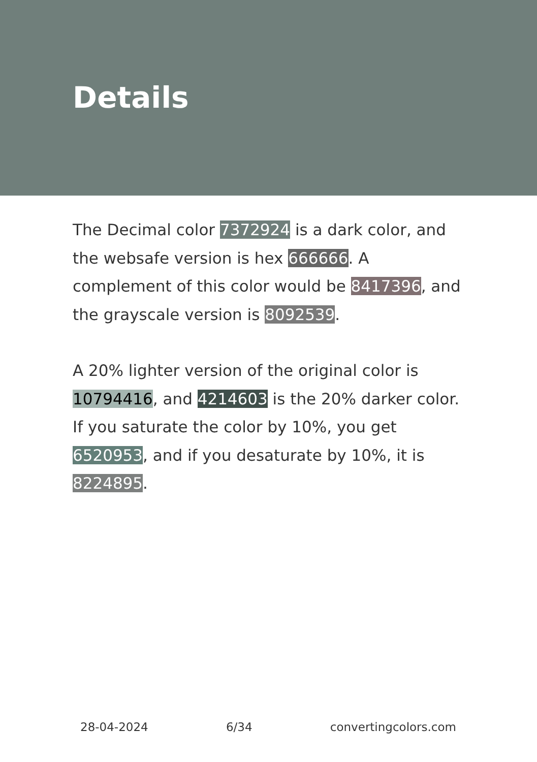Details
The Decimal color 7372924 is a dark color, and the websafe version is hex 666666. A complement of this color would be 8417396, and the grayscale version is 8092539.
A 20% lighter version of the original color is 10794416, and 4214603 is the 20% darker color. If you saturate the color by 10%, you get 6520953, and if you desaturate by 10%, it is 8224895.
28-04-2024 6/34 convertingcolors.com